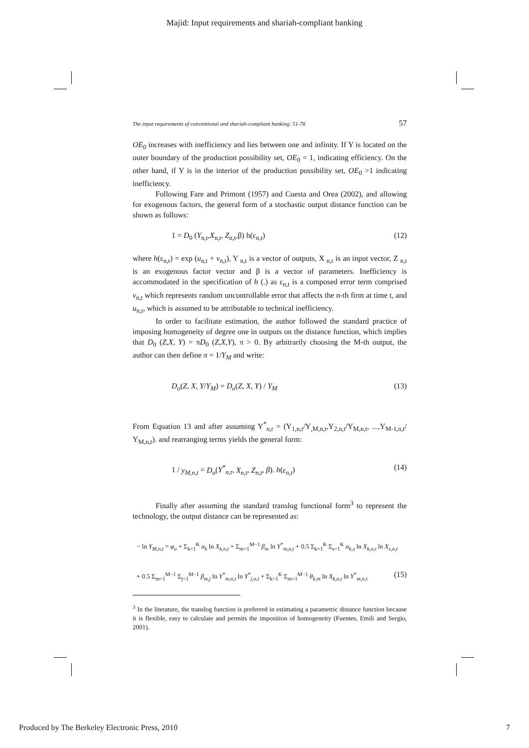Majid: Input requirements and shariah-compliant banking
The input requirements of conventional and shariah-compliant banking: 51-78 57
OE<sub>0</sub> increases with inefficiency and lies between one and infinity. If Y is located on the outer boundary of the production possibility set, OE<sub>0</sub> = 1, indicating efficiency. On the other hand, if Y is in the interior of the production possibility set, OE<sub>0</sub> >1 indicating inefficiency.
Following Fare and Primont (1957) and Cuesta and Orea (2002), and allowing for exogenous factors, the general form of a stochastic output distance function can be shown as follows:
1 = D<sub>0</sub> (Y<sub>n,t</sub>,X<sub>n,t</sub>, Z<sub>n,t</sub>,β) h(ε<sub>n,t</sub>) (12)
where h(ε<sub>n,t</sub>) = exp (u<sub>n,t</sub> + v<sub>n,t</sub>), Y <sub>n,t</sub> is a vector of outputs, X <sub>n,t</sub> is an input vector, Z <sub>n,t</sub> is an exogenous factor vector and β is a vector of parameters. Inefficiency is accommodated in the specification of h (.) as ε<sub>n,t</sub> is a composed error term comprised v<sub>n,t</sub> which represents random uncontrollable error that affects the n-th firm at time t, and u<sub>n,t</sub>, which is assumed to be attributable to technical inefficiency.
In order to facilitate estimation, the author followed the standard practice of imposing homogeneity of degree one in outputs on the distance function, which implies that D<sub>0</sub> (Z,X, Y) = πD<sub>0</sub> (Z,X,Y), π > 0. By arbitrarily choosing the M-th output, the author can then define π = 1/Y<sub>M</sub> and write:
D<sub>o</sub>(Z, X, Y/Y<sub>M</sub>) = D<sub>o</sub>(Z, X, Y) / Y<sub>M</sub> (13)
From Equation 13 and after assuming Y<sup>*</sup><sub>n,t</sub> = (Y<sub>1,n,t</sub>/Y<sub>,M,n,t</sub>,Y<sub>2,n,t</sub>/Y<sub>M,n,t</sub>, ...,Y<sub>M-1,n,t</sub>/ Y<sub>M,n,t</sub>). and rearranging terms yields the general form:
1 / y<sub>M,n,t</sub> = D<sub>o</sub>(Y<sup>*</sup><sub>n,t</sub>, X<sub>n,t</sub>, Z<sub>n,t</sub>, β). h(ε<sub>n,t</sub>) (14)
Finally after assuming the standard translog functional form<sup>3</sup> to represent the technology, the output distance can be represented as:
− ln Y<sub>M,n,t</sub> = φ<sub>o</sub> + Σ<sub>k=1</sub><sup>K</sup> α<sub>k</sub> ln X<sub>k,n,t</sub> + Σ<sub>m=1</sub><sup>M−1</sup> β<sub>m</sub> ln Y<sup>*</sup><sub>m,n,t</sub> + 0.5 Σ<sub>k=1</sub><sup>K</sup> Σ<sub>s=1</sub><sup>K</sup> α<sub>k,s</sub> ln X<sub>k,n,t</sub> ln X<sub>s,n,t</sub>
+ 0.5 Σ<sub>m=1</sub><sup>M−1</sup> Σ<sub>j=1</sub><sup>M−1</sup> β<sub>m,j</sub> ln Y<sup>*</sup><sub>m,n,t</sub> ln Y<sup>*</sup><sub>j,n,t</sub> + Σ<sub>k=1</sub><sup>K</sup> Σ<sub>m=1</sub><sup>M−1</sup> θ<sub>k,m</sub> ln X<sub>k,n,t</sub> ln Y<sup>*</sup><sub>m,n,t</sub> (15)
<sup>3</sup> In the literature, the translog function is preferred in estimating a parametric distance function because it is flexible, easy to calculate and permits the imposition of homogeneity (Fuentes, Emili and Sergio, 2001).
Produced by The Berkeley Electronic Press, 2010 7